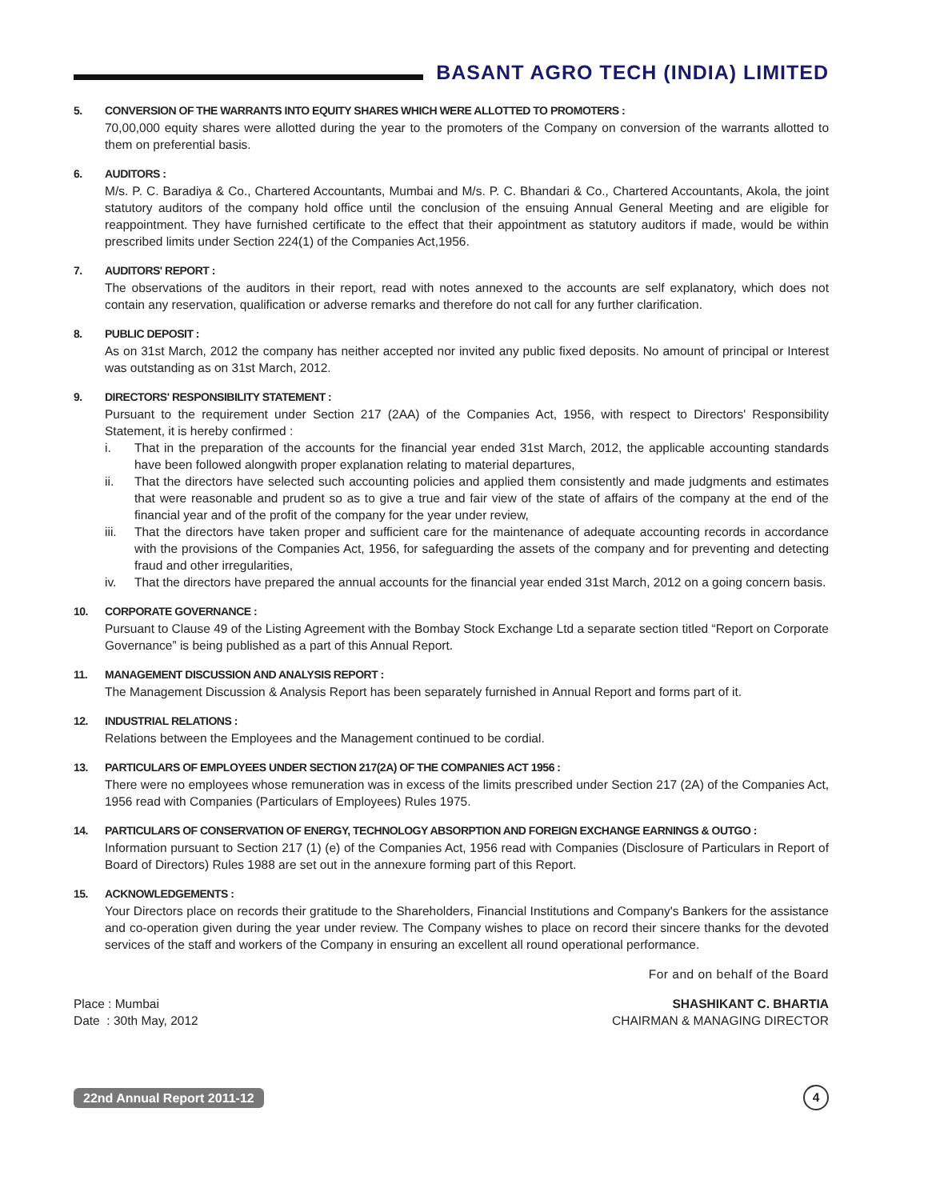BASANT AGRO TECH (INDIA) LIMITED
5. CONVERSION OF THE WARRANTS INTO EQUITY SHARES WHICH WERE ALLOTTED TO PROMOTERS :
70,00,000 equity shares were allotted during the year to the promoters of the Company on conversion of the warrants allotted to them on preferential basis.
6. AUDITORS :
M/s. P. C. Baradiya & Co., Chartered Accountants, Mumbai and M/s. P. C. Bhandari & Co., Chartered Accountants, Akola, the joint statutory auditors of the company hold office until the conclusion of the ensuing Annual General Meeting and are eligible for reappointment. They have furnished certificate to the effect that their appointment as statutory auditors if made, would be within prescribed limits under Section 224(1) of the Companies Act,1956.
7. AUDITORS' REPORT :
The observations of the auditors in their report, read with notes annexed to the accounts are self explanatory, which does not contain any reservation, qualification or adverse remarks and therefore do not call for any further clarification.
8. PUBLIC DEPOSIT :
As on 31st March, 2012 the company has neither accepted nor invited any public fixed deposits. No amount of principal or Interest was outstanding as on 31st March, 2012.
9. DIRECTORS' RESPONSIBILITY STATEMENT :
Pursuant to the requirement under Section 217 (2AA) of the Companies Act, 1956, with respect to Directors' Responsibility Statement, it is hereby confirmed :
i. That in the preparation of the accounts for the financial year ended 31st March, 2012, the applicable accounting standards have been followed alongwith proper explanation relating to material departures,
ii. That the directors have selected such accounting policies and applied them consistently and made judgments and estimates that were reasonable and prudent so as to give a true and fair view of the state of affairs of the company at the end of the financial year and of the profit of the company for the year under review,
iii. That the directors have taken proper and sufficient care for the maintenance of adequate accounting records in accordance with the provisions of the Companies Act, 1956, for safeguarding the assets of the company and for preventing and detecting fraud and other irregularities,
iv. That the directors have prepared the annual accounts for the financial year ended 31st March, 2012 on a going concern basis.
10. CORPORATE GOVERNANCE :
Pursuant to Clause 49 of the Listing Agreement with the Bombay Stock Exchange Ltd a separate section titled “Report on Corporate Governance” is being published as a part of this Annual Report.
11. MANAGEMENT DISCUSSION AND ANALYSIS REPORT :
The Management Discussion & Analysis Report has been separately furnished in Annual Report and forms part of it.
12. INDUSTRIAL RELATIONS :
Relations between the Employees and the Management continued to be cordial.
13. PARTICULARS OF EMPLOYEES UNDER SECTION 217(2A) OF THE COMPANIES ACT 1956 :
There were no employees whose remuneration was in excess of the limits prescribed under Section 217 (2A) of the Companies Act, 1956 read with Companies (Particulars of Employees) Rules 1975.
14. PARTICULARS OF CONSERVATION OF ENERGY, TECHNOLOGY ABSORPTION AND FOREIGN EXCHANGE EARNINGS & OUTGO :
Information pursuant to Section 217 (1) (e) of the Companies Act, 1956 read with Companies (Disclosure of Particulars in Report of Board of Directors) Rules 1988 are set out in the annexure forming part of this Report.
15. ACKNOWLEDGEMENTS :
Your Directors place on records their gratitude to the Shareholders, Financial Institutions and Company's Bankers for the assistance and co-operation given during the year under review. The Company wishes to place on record their sincere thanks for the devoted services of the staff and workers of the Company in ensuring an excellent all round operational performance.
For and on behalf of the Board
Place : Mumbai SHASHIKANT C. BHARTIA
Date : 30th May, 2012 CHAIRMAN & MANAGING DIRECTOR
22nd Annual Report 2011-12 4